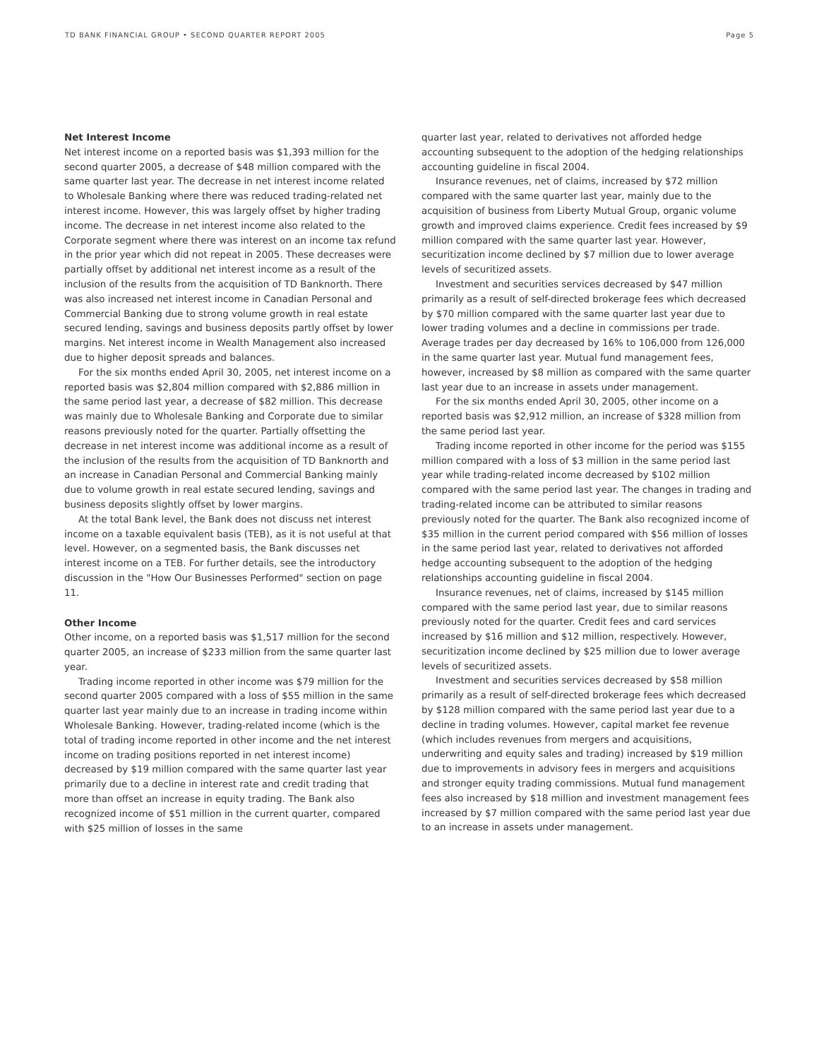TD BANK FINANCIAL GROUP • SECOND QUARTER REPORT 2005 Page 5
Net Interest Income
Net interest income on a reported basis was $1,393 million for the second quarter 2005, a decrease of $48 million compared with the same quarter last year. The decrease in net interest income related to Wholesale Banking where there was reduced trading-related net interest income. However, this was largely offset by higher trading income. The decrease in net interest income also related to the Corporate segment where there was interest on an income tax refund in the prior year which did not repeat in 2005. These decreases were partially offset by additional net interest income as a result of the inclusion of the results from the acquisition of TD Banknorth. There was also increased net interest income in Canadian Personal and Commercial Banking due to strong volume growth in real estate secured lending, savings and business deposits partly offset by lower margins. Net interest income in Wealth Management also increased due to higher deposit spreads and balances.
For the six months ended April 30, 2005, net interest income on a reported basis was $2,804 million compared with $2,886 million in the same period last year, a decrease of $82 million. This decrease was mainly due to Wholesale Banking and Corporate due to similar reasons previously noted for the quarter. Partially offsetting the decrease in net interest income was additional income as a result of the inclusion of the results from the acquisition of TD Banknorth and an increase in Canadian Personal and Commercial Banking mainly due to volume growth in real estate secured lending, savings and business deposits slightly offset by lower margins.
At the total Bank level, the Bank does not discuss net interest income on a taxable equivalent basis (TEB), as it is not useful at that level. However, on a segmented basis, the Bank discusses net interest income on a TEB. For further details, see the introductory discussion in the "How Our Businesses Performed" section on page 11.
Other Income
Other income, on a reported basis was $1,517 million for the second quarter 2005, an increase of $233 million from the same quarter last year.
Trading income reported in other income was $79 million for the second quarter 2005 compared with a loss of $55 million in the same quarter last year mainly due to an increase in trading income within Wholesale Banking. However, trading-related income (which is the total of trading income reported in other income and the net interest income on trading positions reported in net interest income) decreased by $19 million compared with the same quarter last year primarily due to a decline in interest rate and credit trading that more than offset an increase in equity trading. The Bank also recognized income of $51 million in the current quarter, compared with $25 million of losses in the same
quarter last year, related to derivatives not afforded hedge accounting subsequent to the adoption of the hedging relationships accounting guideline in fiscal 2004.
Insurance revenues, net of claims, increased by $72 million compared with the same quarter last year, mainly due to the acquisition of business from Liberty Mutual Group, organic volume growth and improved claims experience. Credit fees increased by $9 million compared with the same quarter last year. However, securitization income declined by $7 million due to lower average levels of securitized assets.
Investment and securities services decreased by $47 million primarily as a result of self-directed brokerage fees which decreased by $70 million compared with the same quarter last year due to lower trading volumes and a decline in commissions per trade. Average trades per day decreased by 16% to 106,000 from 126,000 in the same quarter last year. Mutual fund management fees, however, increased by $8 million as compared with the same quarter last year due to an increase in assets under management.
For the six months ended April 30, 2005, other income on a reported basis was $2,912 million, an increase of $328 million from the same period last year.
Trading income reported in other income for the period was $155 million compared with a loss of $3 million in the same period last year while trading-related income decreased by $102 million compared with the same period last year. The changes in trading and trading-related income can be attributed to similar reasons previously noted for the quarter. The Bank also recognized income of $35 million in the current period compared with $56 million of losses in the same period last year, related to derivatives not afforded hedge accounting subsequent to the adoption of the hedging relationships accounting guideline in fiscal 2004.
Insurance revenues, net of claims, increased by $145 million compared with the same period last year, due to similar reasons previously noted for the quarter. Credit fees and card services increased by $16 million and $12 million, respectively. However, securitization income declined by $25 million due to lower average levels of securitized assets.
Investment and securities services decreased by $58 million primarily as a result of self-directed brokerage fees which decreased by $128 million compared with the same period last year due to a decline in trading volumes. However, capital market fee revenue (which includes revenues from mergers and acquisitions, underwriting and equity sales and trading) increased by $19 million due to improvements in advisory fees in mergers and acquisitions and stronger equity trading commissions. Mutual fund management fees also increased by $18 million and investment management fees increased by $7 million compared with the same period last year due to an increase in assets under management.